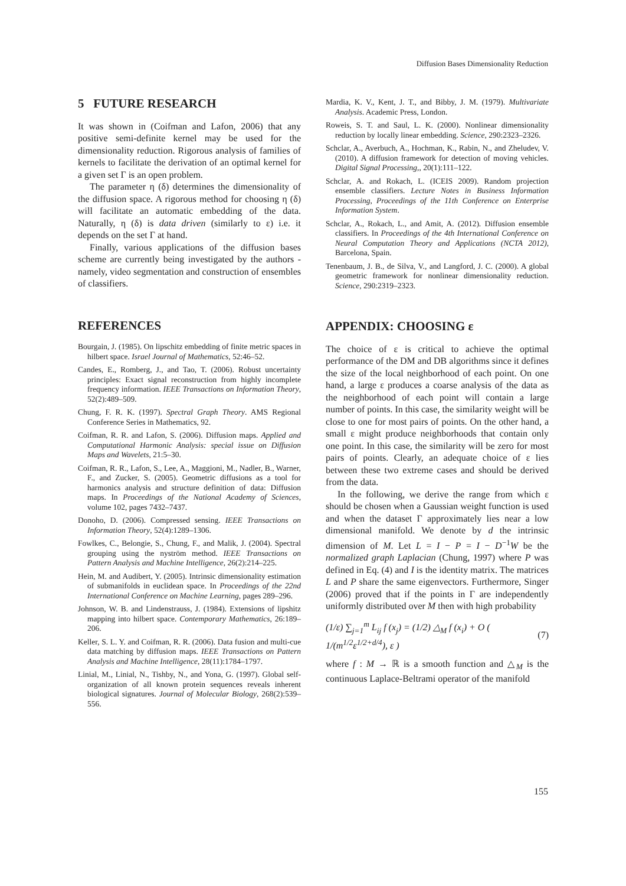Diffusion Bases Dimensionality Reduction
5 FUTURE RESEARCH
It was shown in (Coifman and Lafon, 2006) that any positive semi-definite kernel may be used for the dimensionality reduction. Rigorous analysis of families of kernels to facilitate the derivation of an optimal kernel for a given set Γ is an open problem.
The parameter η (δ) determines the dimensionality of the diffusion space. A rigorous method for choosing η (δ) will facilitate an automatic embedding of the data. Naturally, η (δ) is data driven (similarly to ε) i.e. it depends on the set Γ at hand.
Finally, various applications of the diffusion bases scheme are currently being investigated by the authors - namely, video segmentation and construction of ensembles of classifiers.
REFERENCES
Bourgain, J. (1985). On lipschitz embedding of finite metric spaces in hilbert space. Israel Journal of Mathematics, 52:46–52.
Candes, E., Romberg, J., and Tao, T. (2006). Robust uncertainty principles: Exact signal reconstruction from highly incomplete frequency information. IEEE Transactions on Information Theory, 52(2):489–509.
Chung, F. R. K. (1997). Spectral Graph Theory. AMS Regional Conference Series in Mathematics, 92.
Coifman, R. R. and Lafon, S. (2006). Diffusion maps. Applied and Computational Harmonic Analysis: special issue on Diffusion Maps and Wavelets, 21:5–30.
Coifman, R. R., Lafon, S., Lee, A., Maggioni, M., Nadler, B., Warner, F., and Zucker, S. (2005). Geometric diffusions as a tool for harmonics analysis and structure definition of data: Diffusion maps. In Proceedings of the National Academy of Sciences, volume 102, pages 7432–7437.
Donoho, D. (2006). Compressed sensing. IEEE Transactions on Information Theory, 52(4):1289–1306.
Fowlkes, C., Belongie, S., Chung, F., and Malik, J. (2004). Spectral grouping using the nyström method. IEEE Transactions on Pattern Analysis and Machine Intelligence, 26(2):214–225.
Hein, M. and Audibert, Y. (2005). Intrinsic dimensionality estimation of submanifolds in euclidean space. In Proceedings of the 22nd International Conference on Machine Learning, pages 289–296.
Johnson, W. B. and Lindenstrauss, J. (1984). Extensions of lipshitz mapping into hilbert space. Contemporary Mathematics, 26:189–206.
Keller, S. L. Y. and Coifman, R. R. (2006). Data fusion and multi-cue data matching by diffusion maps. IEEE Transactions on Pattern Analysis and Machine Intelligence, 28(11):1784–1797.
Linial, M., Linial, N., Tishby, N., and Yona, G. (1997). Global self-organization of all known protein sequences reveals inherent biological signatures. Journal of Molecular Biology, 268(2):539–556.
Mardia, K. V., Kent, J. T., and Bibby, J. M. (1979). Multivariate Analysis. Academic Press, London.
Roweis, S. T. and Saul, L. K. (2000). Nonlinear dimensionality reduction by locally linear embedding. Science, 290:2323–2326.
Schclar, A., Averbuch, A., Hochman, K., Rabin, N., and Zheludev, V. (2010). A diffusion framework for detection of moving vehicles. Digital Signal Processing,, 20(1):111–122.
Schclar, A. and Rokach, L. (ICEIS 2009). Random projection ensemble classifiers. Lecture Notes in Business Information Processing, Proceedings of the 11th Conference on Enterprise Information System.
Schclar, A., Rokach, L., and Amit, A. (2012). Diffusion ensemble classifiers. In Proceedings of the 4th International Conference on Neural Computation Theory and Applications (NCTA 2012), Barcelona, Spain.
Tenenbaum, J. B., de Silva, V., and Langford, J. C. (2000). A global geometric framework for nonlinear dimensionality reduction. Science, 290:2319–2323.
APPENDIX: CHOOSING ε
The choice of ε is critical to achieve the optimal performance of the DM and DB algorithms since it defines the size of the local neighborhood of each point. On one hand, a large ε produces a coarse analysis of the data as the neighborhood of each point will contain a large number of points. In this case, the similarity weight will be close to one for most pairs of points. On the other hand, a small ε might produce neighborhoods that contain only one point. In this case, the similarity will be zero for most pairs of points. Clearly, an adequate choice of ε lies between these two extreme cases and should be derived from the data.
In the following, we derive the range from which ε should be chosen when a Gaussian weight function is used and when the dataset Γ approximately lies near a low dimensional manifold. We denote by d the intrinsic dimension of M. Let L = I − P = I − D<sup>−1</sup>W be the normalized graph Laplacian (Chung, 1997) where P was defined in Eq. (4) and I is the identity matrix. The matrices L and P share the same eigenvectors. Furthermore, Singer (2006) proved that if the points in Γ are independently uniformly distributed over M then with high probability
(1/ε) ∑<sub>j=1</sub><sup>m</sup> L<sub>ij</sub> f (x<sub>j</sub>) = (1/2) △<sub>M</sub> f (x<sub>i</sub>) + O ( 1/(m<sup>1/2</sup>ε<sup>1/2+d/4</sup>), ε ) (7)
where f : M → ℝ is a smooth function and △<sub>M</sub> is the continuous Laplace-Beltrami operator of the manifold
155